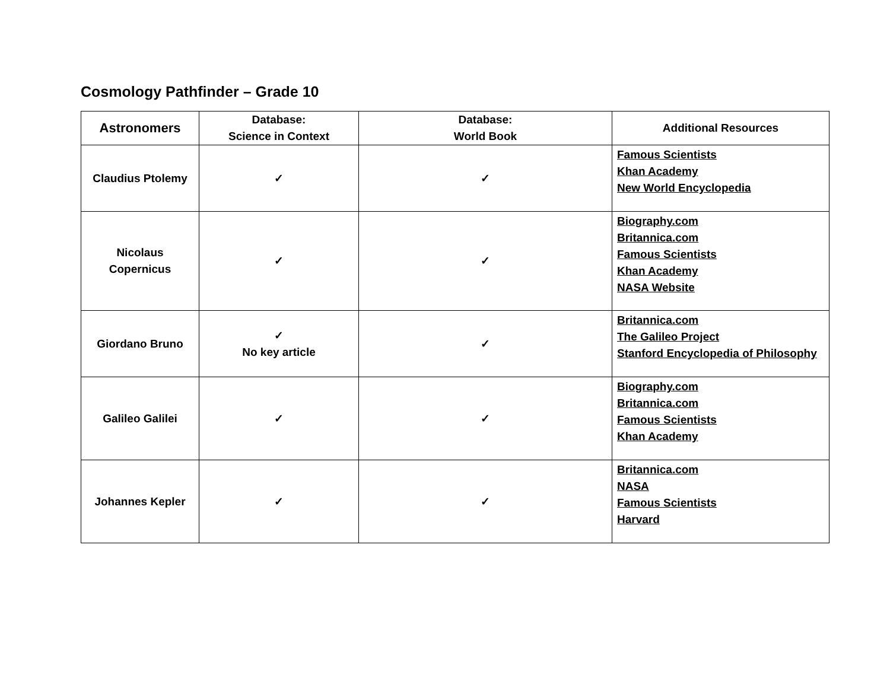Cosmology Pathfinder – Grade 10
| Astronomers | Database: Science in Context | Database: World Book | Additional Resources |
| --- | --- | --- | --- |
| Claudius Ptolemy | ✓ | ✓ | Famous Scientists Khan Academy New World Encyclopedia |
| Nicolaus Copernicus | ✓ | ✓ | Biography.com Britannica.com Famous Scientists Khan Academy NASA Website |
| Giordano Bruno | ✓ No key article | ✓ | Britannica.com The Galileo Project Stanford Encyclopedia of Philosophy |
| Galileo Galilei | ✓ | ✓ | Biography.com Britannica.com Famous Scientists Khan Academy |
| Johannes Kepler | ✓ | ✓ | Britannica.com NASA Famous Scientists Harvard |